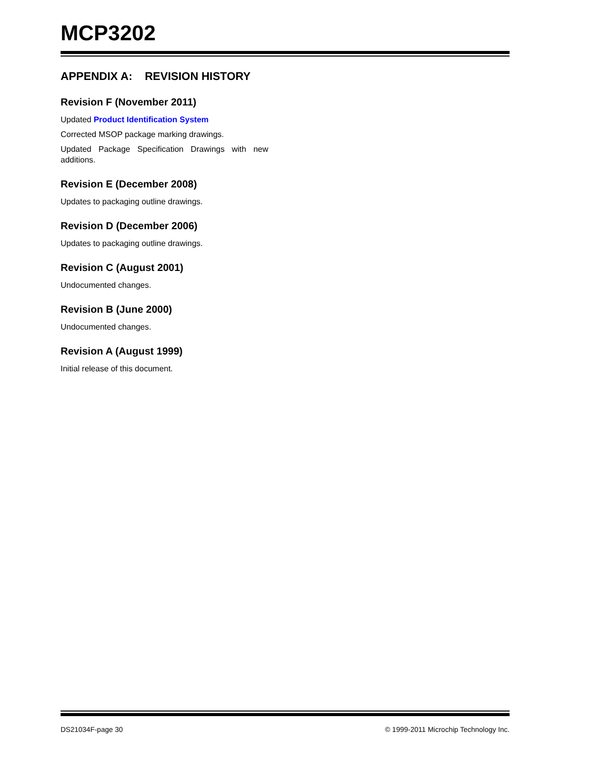MCP3202
APPENDIX A: REVISION HISTORY
Revision F (November 2011)
Updated Product Identification System
Corrected MSOP package marking drawings.
Updated Package Specification Drawings with new additions.
Revision E (December 2008)
Updates to packaging outline drawings.
Revision D (December 2006)
Updates to packaging outline drawings.
Revision C (August 2001)
Undocumented changes.
Revision B (June 2000)
Undocumented changes.
Revision A (August 1999)
Initial release of this document.
DS21034F-page 30 © 1999-2011 Microchip Technology Inc.